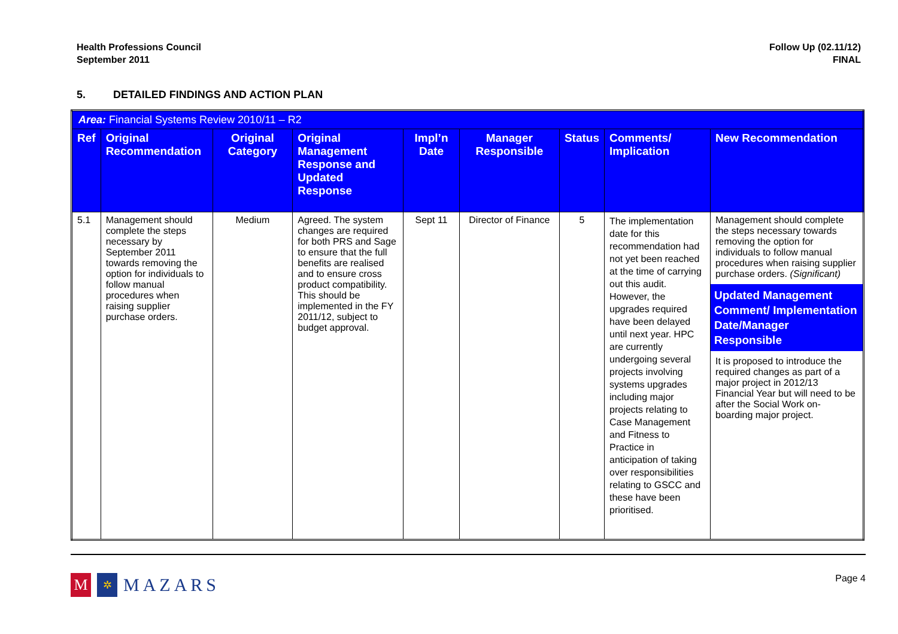Health Professions Council
September 2011
Follow Up (02.11/12)
FINAL
5. DETAILED FINDINGS AND ACTION PLAN
| Area: Financial Systems Review 2010/11 – R2 | | | | | | | | |
| Ref | Original Recommendation | Original Category | Original Management Response and Updated Response | Impl’n Date | Manager Responsible | Status | Comments/ Implication | New Recommendation |
| 5.1 | Management should complete the steps necessary by September 2011 towards removing the option for individuals to follow manual procedures when raising supplier purchase orders. | Medium | Agreed. The system changes are required for both PRS and Sage to ensure that the full benefits are realised and to ensure cross product compatibility. This should be implemented in the FY 2011/12, subject to budget approval. | Sept 11 | Director of Finance | 5 | The implementation date for this recommendation had not yet been reached at the time of carrying out this audit. However, the upgrades required have been delayed until next year. HPC are currently undergoing several projects involving systems upgrades including major projects relating to Case Management and Fitness to Practice in anticipation of taking over responsibilities relating to GSCC and these have been prioritised. | Management should complete the steps necessary towards removing the option for individuals to follow manual procedures when raising supplier purchase orders. (Significant) Updated Management Comment/ Implementation Date/Manager Responsible It is proposed to introduce the required changes as part of a major project in 2012/13 Financial Year but will need to be after the Social Work on-boarding major project. |
M ✲ MAZARS
Page 4